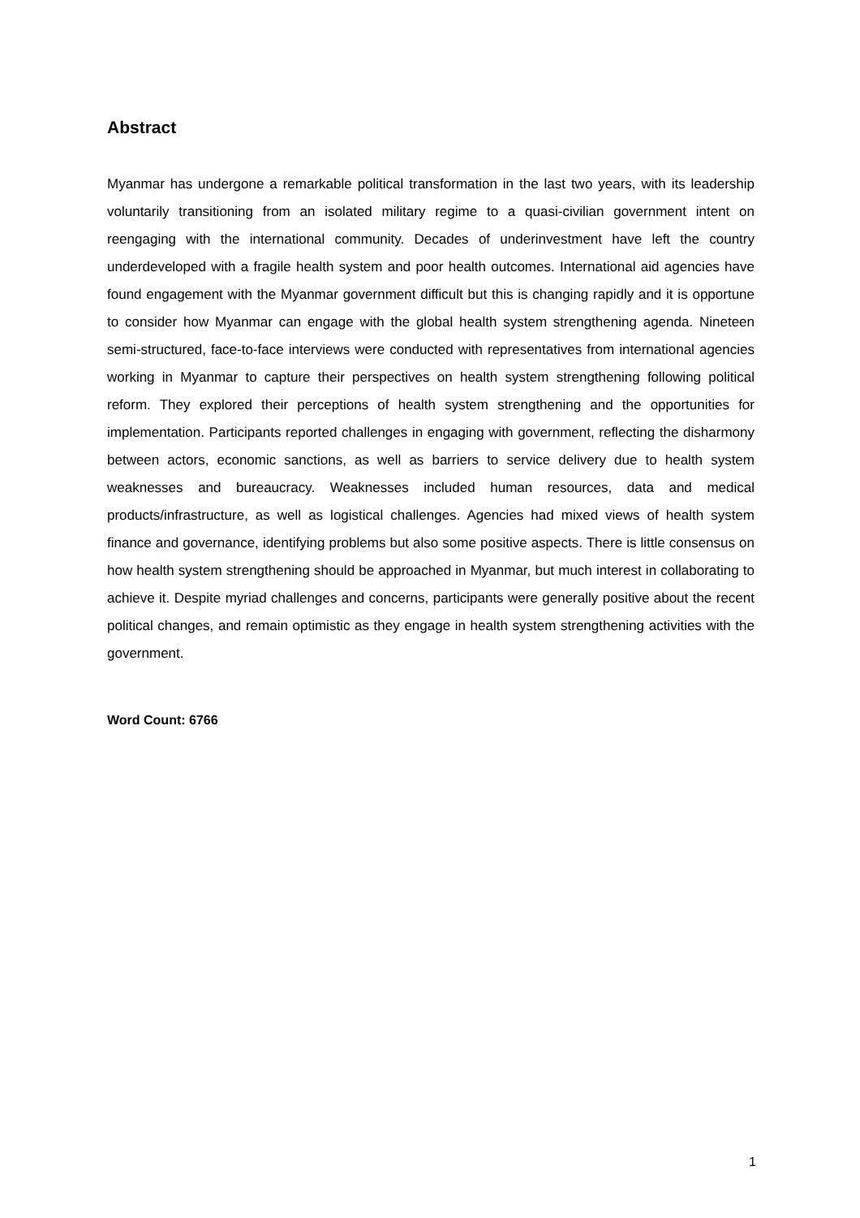Abstract
Myanmar has undergone a remarkable political transformation in the last two years, with its leadership voluntarily transitioning from an isolated military regime to a quasi-civilian government intent on reengaging with the international community. Decades of underinvestment have left the country underdeveloped with a fragile health system and poor health outcomes. International aid agencies have found engagement with the Myanmar government difficult but this is changing rapidly and it is opportune to consider how Myanmar can engage with the global health system strengthening agenda. Nineteen semi-structured, face-to-face interviews were conducted with representatives from international agencies working in Myanmar to capture their perspectives on health system strengthening following political reform. They explored their perceptions of health system strengthening and the opportunities for implementation. Participants reported challenges in engaging with government, reflecting the disharmony between actors, economic sanctions, as well as barriers to service delivery due to health system weaknesses and bureaucracy. Weaknesses included human resources, data and medical products/infrastructure, as well as logistical challenges. Agencies had mixed views of health system finance and governance, identifying problems but also some positive aspects. There is little consensus on how health system strengthening should be approached in Myanmar, but much interest in collaborating to achieve it. Despite myriad challenges and concerns, participants were generally positive about the recent political changes, and remain optimistic as they engage in health system strengthening activities with the government.
Word Count: 6766
1